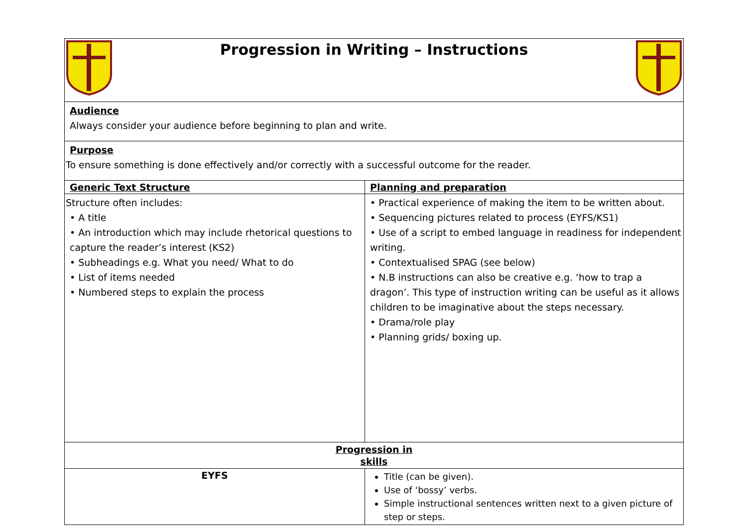| Progression in Writing – Instructions | |
| Audience Always consider your audience before beginning to plan and write. | |
| Purpose To ensure something is done effectively and/or correctly with a successful outcome for the reader. | |
| Generic Text Structure | Planning and preparation |
| Structure often includes: • A title • An introduction which may include rhetorical questions to capture the reader’s interest (KS2) • Subheadings e.g. What you need/ What to do • List of items needed • Numbered steps to explain the process | • Practical experience of making the item to be written about. • Sequencing pictures related to process (EYFS/KS1) • Use of a script to embed language in readiness for independent writing. • Contextualised SPAG (see below) • N.B instructions can also be creative e.g. ‘how to trap a dragon’. This type of instruction writing can be useful as it allows children to be imaginative about the steps necessary. • Drama/role play • Planning grids/ boxing up. |
| Progression in skills | |
| EYFS | Title (can be given). Use of ‘bossy’ verbs. Simple instructional sentences written next to a given picture of step or steps. |